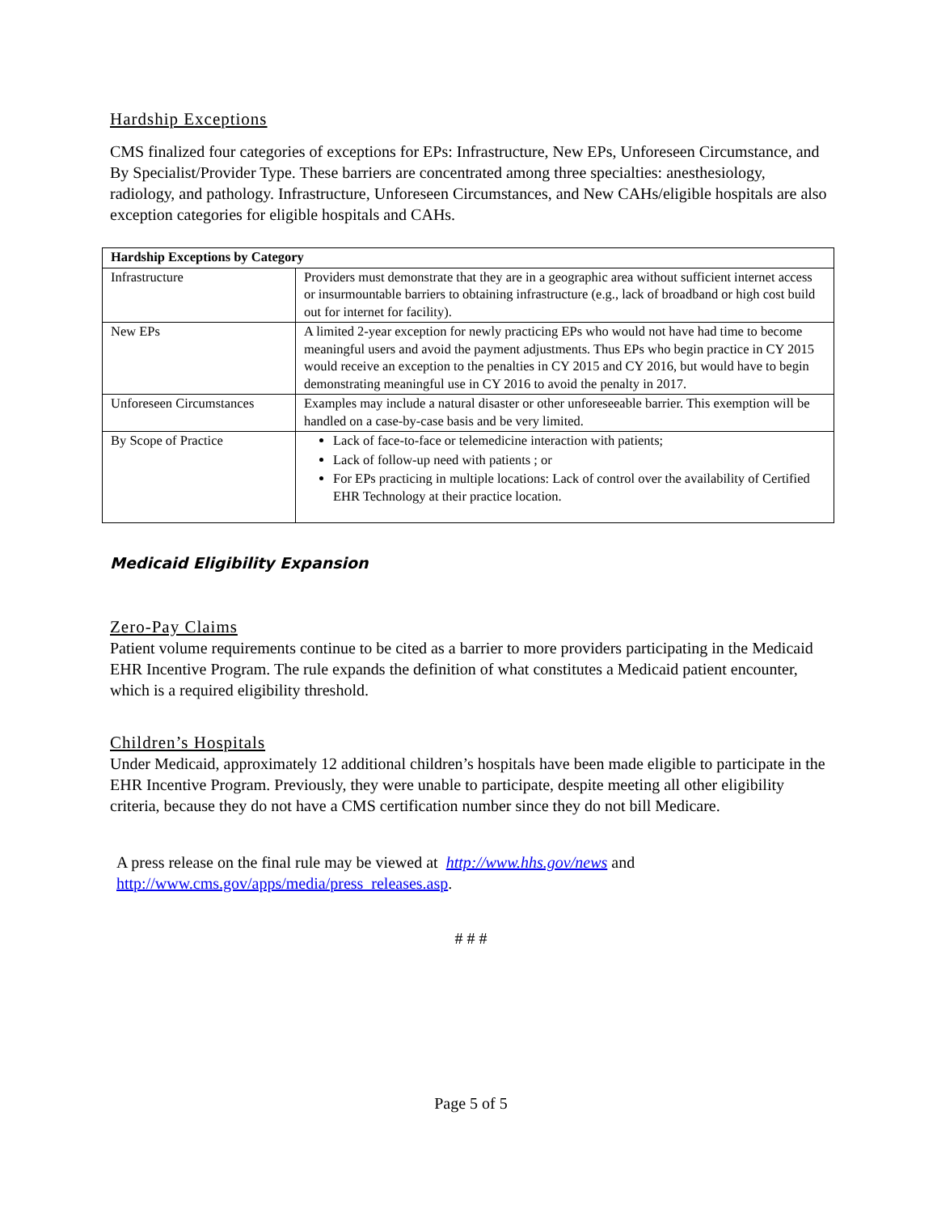Hardship Exceptions
CMS finalized four categories of exceptions for EPs: Infrastructure, New EPs, Unforeseen Circumstance, and By Specialist/Provider Type. These barriers are concentrated among three specialties: anesthesiology, radiology, and pathology. Infrastructure, Unforeseen Circumstances, and New CAHs/eligible hospitals are also exception categories for eligible hospitals and CAHs.
| Hardship Exceptions by Category | |
| --- | --- |
| Infrastructure | Providers must demonstrate that they are in a geographic area without sufficient internet access or insurmountable barriers to obtaining infrastructure (e.g., lack of broadband or high cost build out for internet for facility). |
| New EPs | A limited 2-year exception for newly practicing EPs who would not have had time to become meaningful users and avoid the payment adjustments. Thus EPs who begin practice in CY 2015 would receive an exception to the penalties in CY 2015 and CY 2016, but would have to begin demonstrating meaningful use in CY 2016 to avoid the penalty in 2017. |
| Unforeseen Circumstances | Examples may include a natural disaster or other unforeseeable barrier. This exemption will be handled on a case-by-case basis and be very limited. |
| By Scope of Practice | Lack of face-to-face or telemedicine interaction with patients; Lack of follow-up need with patients ; or For EPs practicing in multiple locations: Lack of control over the availability of Certified EHR Technology at their practice location. |
Medicaid Eligibility Expansion
Zero-Pay Claims
Patient volume requirements continue to be cited as a barrier to more providers participating in the Medicaid EHR Incentive Program. The rule expands the definition of what constitutes a Medicaid patient encounter, which is a required eligibility threshold.
Children’s Hospitals
Under Medicaid, approximately 12 additional children’s hospitals have been made eligible to participate in the EHR Incentive Program. Previously, they were unable to participate, despite meeting all other eligibility criteria, because they do not have a CMS certification number since they do not bill Medicare.
A press release on the final rule may be viewed at http://www.hhs.gov/news and http://www.cms.gov/apps/media/press_releases.asp.
# # #
Page 5 of 5